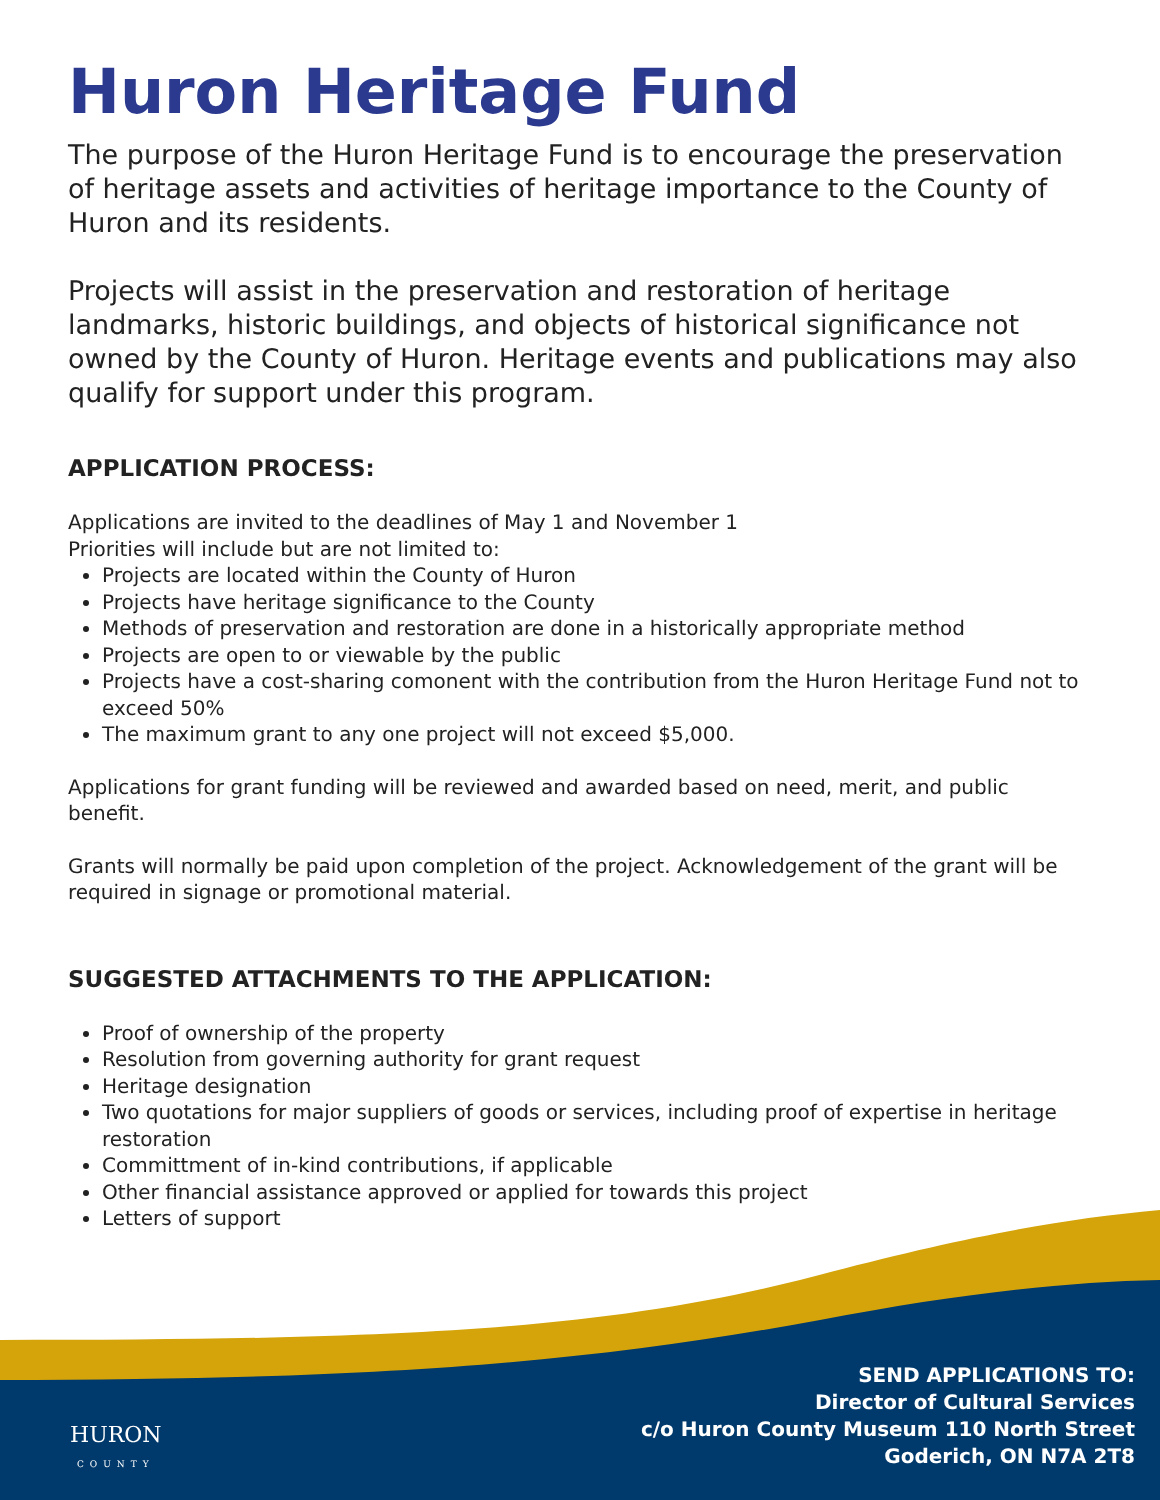Huron Heritage Fund
The purpose of the Huron Heritage Fund is to encourage the preservation of heritage assets and activities of heritage importance to the County of Huron and its residents.
Projects will assist in the preservation and restoration of heritage landmarks, historic buildings, and objects of historical significance not owned by the County of Huron. Heritage events and publications may also qualify for support under this program.
APPLICATION PROCESS:
Applications are invited to the deadlines of May 1 and November 1
Priorities will include but are not limited to:
Projects are located within the County of Huron
Projects have heritage significance to the County
Methods of preservation and restoration are done in a historically appropriate method
Projects are open to or viewable by the public
Projects have a cost-sharing comonent with the contribution from the Huron Heritage Fund not to exceed 50%
The maximum grant to any one project will not exceed $5,000.
Applications for grant funding will be reviewed and awarded based on need, merit, and public benefit.
Grants will normally be paid upon completion of the project. Acknowledgement of the grant will be required in signage or promotional material.
SUGGESTED ATTACHMENTS TO THE APPLICATION:
Proof of ownership of the property
Resolution from governing authority for grant request
Heritage designation
Two quotations for major suppliers of goods or services, including proof of expertise in heritage restoration
Committment of in-kind contributions, if applicable
Other financial assistance approved or applied for towards this project
Letters of support
HURON
COUNTY
SEND APPLICATIONS TO:
Director of Cultural Services
c/o Huron County Museum 110 North Street
Goderich, ON N7A 2T8